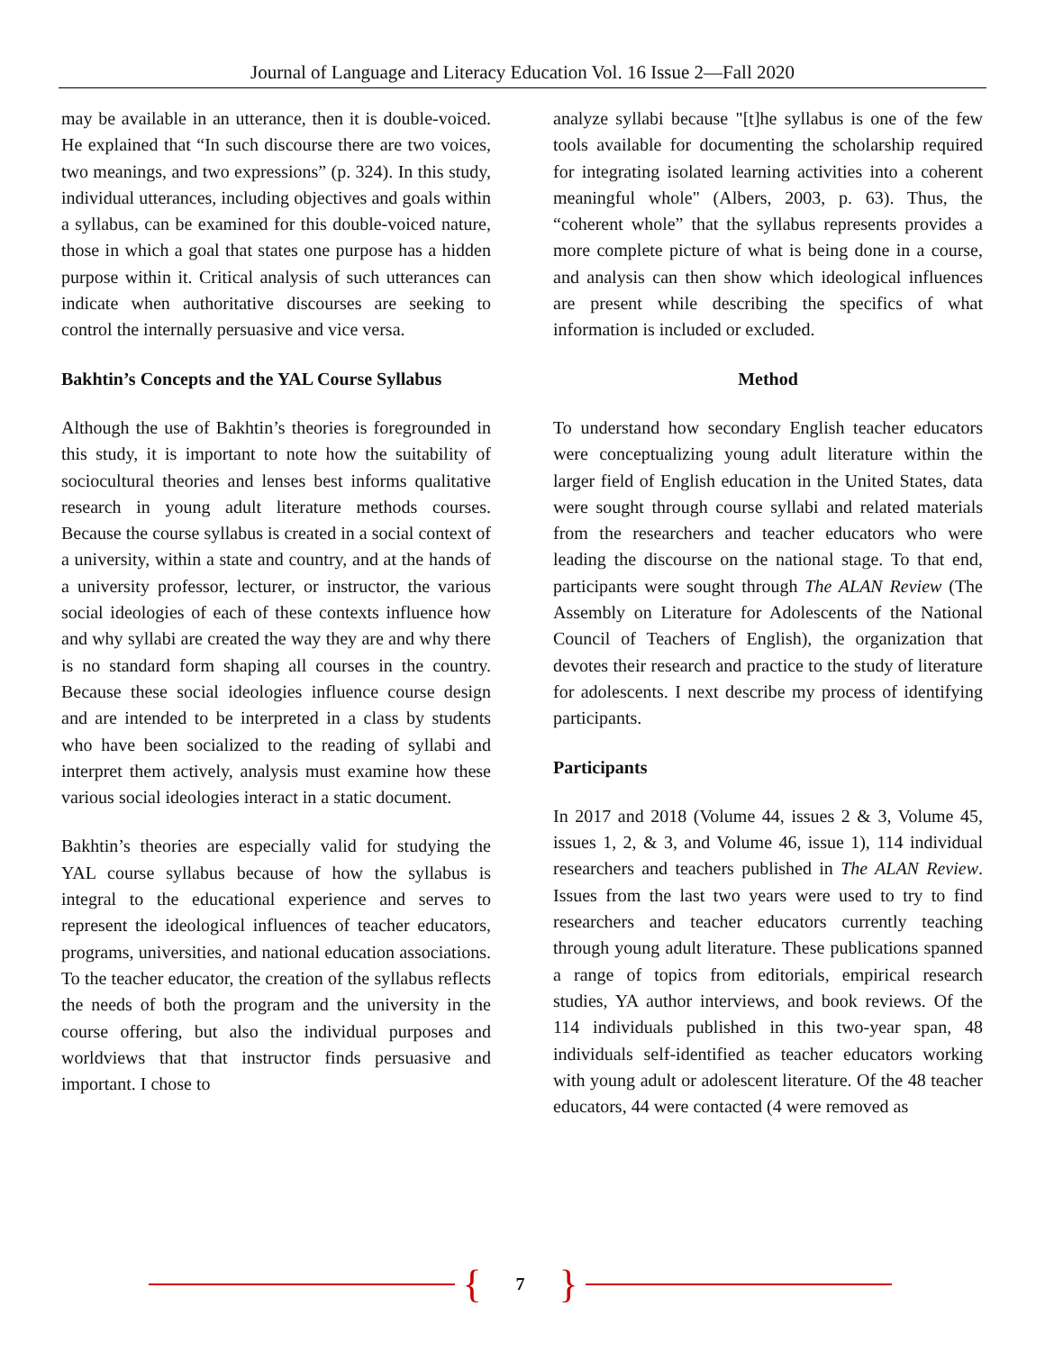Journal of Language and Literacy Education Vol. 16 Issue 2—Fall 2020
may be available in an utterance, then it is double-voiced. He explained that “In such discourse there are two voices, two meanings, and two expressions” (p. 324). In this study, individual utterances, including objectives and goals within a syllabus, can be examined for this double-voiced nature, those in which a goal that states one purpose has a hidden purpose within it. Critical analysis of such utterances can indicate when authoritative discourses are seeking to control the internally persuasive and vice versa.
Bakhtin’s Concepts and the YAL Course Syllabus
Although the use of Bakhtin’s theories is foregrounded in this study, it is important to note how the suitability of sociocultural theories and lenses best informs qualitative research in young adult literature methods courses. Because the course syllabus is created in a social context of a university, within a state and country, and at the hands of a university professor, lecturer, or instructor, the various social ideologies of each of these contexts influence how and why syllabi are created the way they are and why there is no standard form shaping all courses in the country. Because these social ideologies influence course design and are intended to be interpreted in a class by students who have been socialized to the reading of syllabi and interpret them actively, analysis must examine how these various social ideologies interact in a static document.
Bakhtin’s theories are especially valid for studying the YAL course syllabus because of how the syllabus is integral to the educational experience and serves to represent the ideological influences of teacher educators, programs, universities, and national education associations. To the teacher educator, the creation of the syllabus reflects the needs of both the program and the university in the course offering, but also the individual purposes and worldviews that that instructor finds persuasive and important. I chose to
analyze syllabi because "[t]he syllabus is one of the few tools available for documenting the scholarship required for integrating isolated learning activities into a coherent meaningful whole" (Albers, 2003, p. 63). Thus, the “coherent whole” that the syllabus represents provides a more complete picture of what is being done in a course, and analysis can then show which ideological influences are present while describing the specifics of what information is included or excluded.
Method
To understand how secondary English teacher educators were conceptualizing young adult literature within the larger field of English education in the United States, data were sought through course syllabi and related materials from the researchers and teacher educators who were leading the discourse on the national stage. To that end, participants were sought through The ALAN Review (The Assembly on Literature for Adolescents of the National Council of Teachers of English), the organization that devotes their research and practice to the study of literature for adolescents. I next describe my process of identifying participants.
Participants
In 2017 and 2018 (Volume 44, issues 2 & 3, Volume 45, issues 1, 2, & 3, and Volume 46, issue 1), 114 individual researchers and teachers published in The ALAN Review. Issues from the last two years were used to try to find researchers and teacher educators currently teaching through young adult literature. These publications spanned a range of topics from editorials, empirical research studies, YA author interviews, and book reviews. Of the 114 individuals published in this two-year span, 48 individuals self-identified as teacher educators working with young adult or adolescent literature. Of the 48 teacher educators, 44 were contacted (4 were removed as
{ 7 }